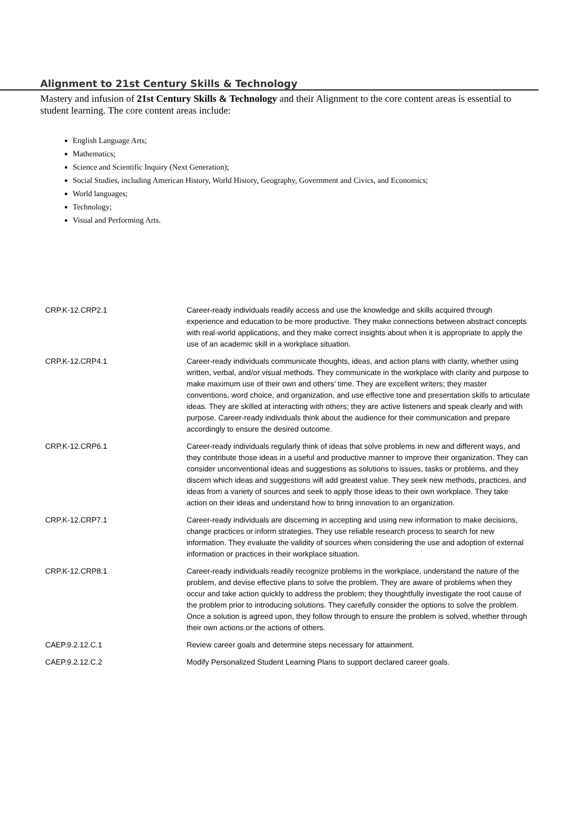Alignment to 21st Century Skills & Technology
Mastery and infusion of 21st Century Skills & Technology and their Alignment to the core content areas is essential to student learning. The core content areas include:
English Language Arts;
Mathematics;
Science and Scientific Inquiry (Next Generation);
Social Studies, including American History, World History, Geography, Government and Civics, and Economics;
World languages;
Technology;
Visual and Performing Arts.
| CRP.K-12.CRP2.1 | Career-ready individuals readily access and use the knowledge and skills acquired through experience and education to be more productive. They make connections between abstract concepts with real-world applications, and they make correct insights about when it is appropriate to apply the use of an academic skill in a workplace situation. |
| CRP.K-12.CRP4.1 | Career-ready individuals communicate thoughts, ideas, and action plans with clarity, whether using written, verbal, and/or visual methods. They communicate in the workplace with clarity and purpose to make maximum use of their own and others’ time. They are excellent writers; they master conventions, word choice, and organization, and use effective tone and presentation skills to articulate ideas. They are skilled at interacting with others; they are active listeners and speak clearly and with purpose. Career-ready individuals think about the audience for their communication and prepare accordingly to ensure the desired outcome. |
| CRP.K-12.CRP6.1 | Career-ready individuals regularly think of ideas that solve problems in new and different ways, and they contribute those ideas in a useful and productive manner to improve their organization. They can consider unconventional ideas and suggestions as solutions to issues, tasks or problems, and they discern which ideas and suggestions will add greatest value. They seek new methods, practices, and ideas from a variety of sources and seek to apply those ideas to their own workplace. They take action on their ideas and understand how to bring innovation to an organization. |
| CRP.K-12.CRP7.1 | Career-ready individuals are discerning in accepting and using new information to make decisions, change practices or inform strategies. They use reliable research process to search for new information. They evaluate the validity of sources when considering the use and adoption of external information or practices in their workplace situation. |
| CRP.K-12.CRP8.1 | Career-ready individuals readily recognize problems in the workplace, understand the nature of the problem, and devise effective plans to solve the problem. They are aware of problems when they occur and take action quickly to address the problem; they thoughtfully investigate the root cause of the problem prior to introducing solutions. They carefully consider the options to solve the problem. Once a solution is agreed upon, they follow through to ensure the problem is solved, whether through their own actions or the actions of others. |
| CAEP.9.2.12.C.1 | Review career goals and determine steps necessary for attainment. |
| CAEP.9.2.12.C.2 | Modify Personalized Student Learning Plans to support declared career goals. |